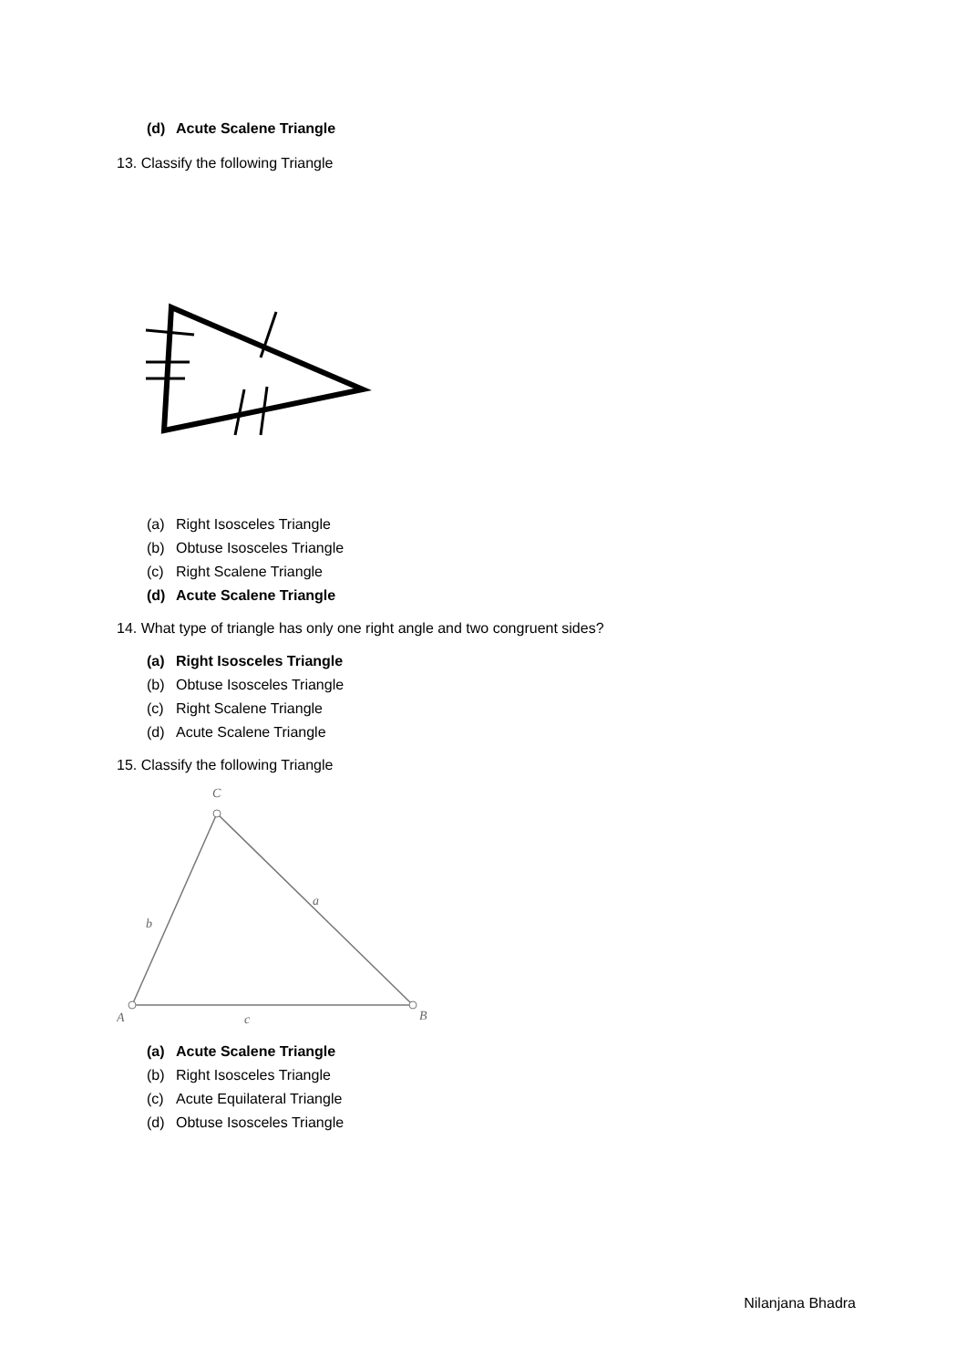(d) Acute Scalene Triangle
13. Classify the following Triangle
(a) Right Isosceles Triangle
(b) Obtuse Isosceles Triangle
(c) Right Scalene Triangle
(d) Acute Scalene Triangle
14. What type of triangle has only one right angle and two congruent sides?
(a) Right Isosceles Triangle
(b) Obtuse Isosceles Triangle
(c) Right Scalene Triangle
(d) Acute Scalene Triangle
15. Classify the following Triangle
C
a
b
A
c
B
(a) Acute Scalene Triangle
(b) Right Isosceles Triangle
(c) Acute Equilateral Triangle
(d) Obtuse Isosceles Triangle
Nilanjana Bhadra